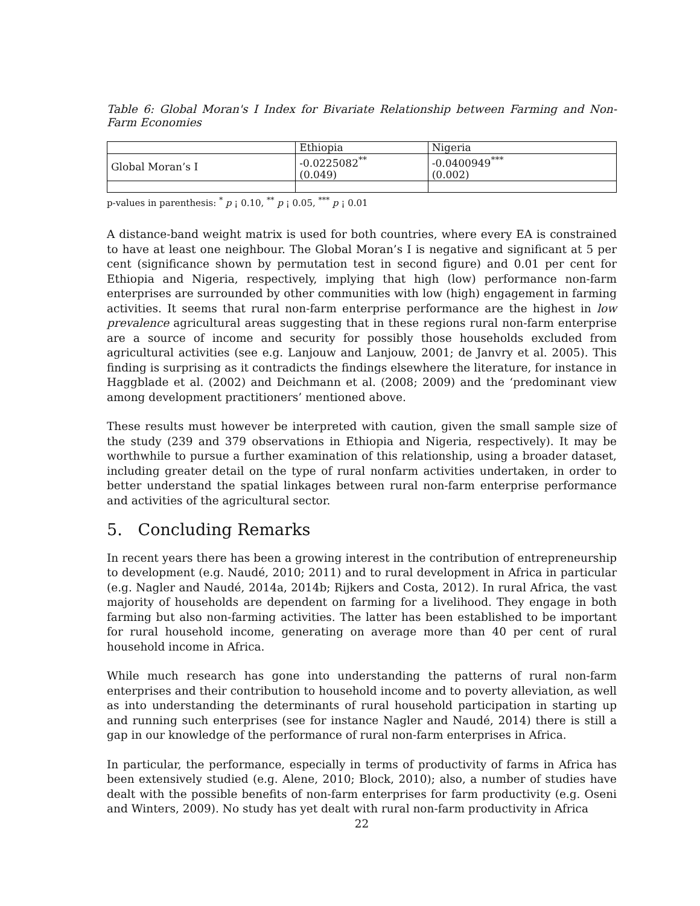Table 6: Global Moran's I Index for Bivariate Relationship between Farming and Non-Farm Economies
| | Ethiopia | Nigeria |
| Global Moran’s I | -0.0225082<sup>**</sup> (0.049) | -0.0400949<sup>***</sup> (0.002) |
p-values in parenthesis: <sup>*</sup> p ¡ 0.10, <sup>**</sup> p ¡ 0.05, <sup>***</sup> p ¡ 0.01
A distance-band weight matrix is used for both countries, where every EA is constrained to have at least one neighbour. The Global Moran’s I is negative and significant at 5 per cent (significance shown by permutation test in second figure) and 0.01 per cent for Ethiopia and Nigeria, respectively, implying that high (low) performance non-farm enterprises are surrounded by other communities with low (high) engagement in farming activities. It seems that rural non-farm enterprise performance are the highest in low prevalence agricultural areas suggesting that in these regions rural non-farm enterprise are a source of income and security for possibly those households excluded from agricultural activities (see e.g. Lanjouw and Lanjouw, 2001; de Janvry et al. 2005). This finding is surprising as it contradicts the findings elsewhere the literature, for instance in Haggblade et al. (2002) and Deichmann et al. (2008; 2009) and the ‘predominant view among development practitioners’ mentioned above.
These results must however be interpreted with caution, given the small sample size of the study (239 and 379 observations in Ethiopia and Nigeria, respectively). It may be worthwhile to pursue a further examination of this relationship, using a broader dataset, including greater detail on the type of rural nonfarm activities undertaken, in order to better understand the spatial linkages between rural non-farm enterprise performance and activities of the agricultural sector.
5. Concluding Remarks
In recent years there has been a growing interest in the contribution of entrepreneurship to development (e.g. Naudé, 2010; 2011) and to rural development in Africa in particular (e.g. Nagler and Naudé, 2014a, 2014b; Rijkers and Costa, 2012). In rural Africa, the vast majority of households are dependent on farming for a livelihood. They engage in both farming but also non-farming activities. The latter has been established to be important for rural household income, generating on average more than 40 per cent of rural household income in Africa.
While much research has gone into understanding the patterns of rural non-farm enterprises and their contribution to household income and to poverty alleviation, as well as into understanding the determinants of rural household participation in starting up and running such enterprises (see for instance Nagler and Naudé, 2014) there is still a gap in our knowledge of the performance of rural non-farm enterprises in Africa.
In particular, the performance, especially in terms of productivity of farms in Africa has been extensively studied (e.g. Alene, 2010; Block, 2010); also, a number of studies have dealt with the possible benefits of non-farm enterprises for farm productivity (e.g. Oseni and Winters, 2009). No study has yet dealt with rural non-farm productivity in Africa
22